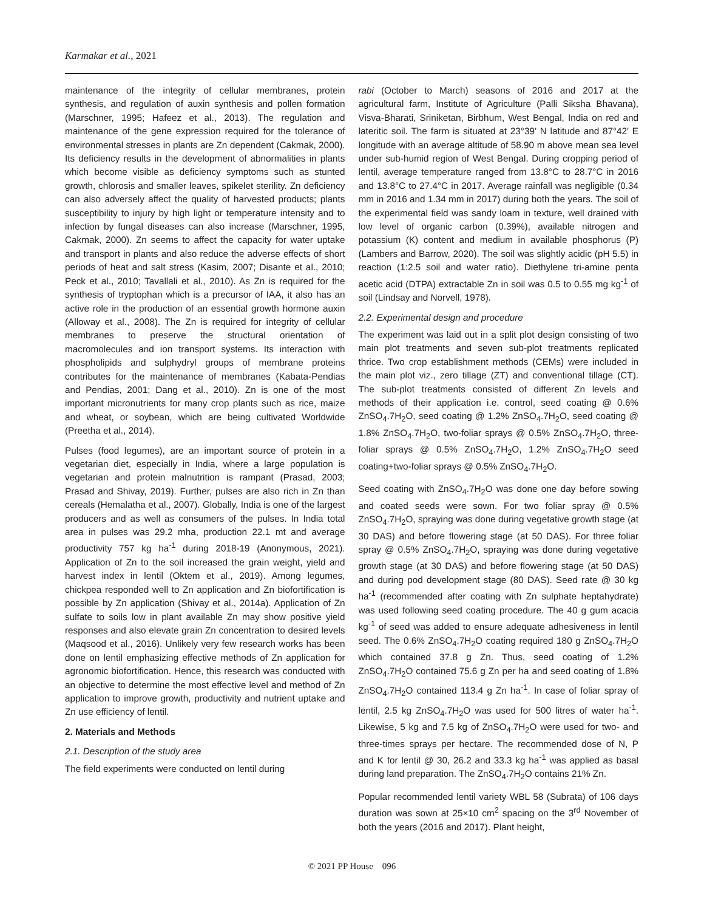Karmakar et al., 2021
maintenance of the integrity of cellular membranes, protein synthesis, and regulation of auxin synthesis and pollen formation (Marschner, 1995; Hafeez et al., 2013). The regulation and maintenance of the gene expression required for the tolerance of environmental stresses in plants are Zn dependent (Cakmak, 2000). Its deficiency results in the development of abnormalities in plants which become visible as deficiency symptoms such as stunted growth, chlorosis and smaller leaves, spikelet sterility. Zn deficiency can also adversely affect the quality of harvested products; plants susceptibility to injury by high light or temperature intensity and to infection by fungal diseases can also increase (Marschner, 1995, Cakmak, 2000). Zn seems to affect the capacity for water uptake and transport in plants and also reduce the adverse effects of short periods of heat and salt stress (Kasim, 2007; Disante et al., 2010; Peck et al., 2010; Tavallali et al., 2010). As Zn is required for the synthesis of tryptophan which is a precursor of IAA, it also has an active role in the production of an essential growth hormone auxin (Alloway et al., 2008). The Zn is required for integrity of cellular membranes to preserve the structural orientation of macromolecules and ion transport systems. Its interaction with phospholipids and sulphydryl groups of membrane proteins contributes for the maintenance of membranes (Kabata-Pendias and Pendias, 2001; Dang et al., 2010). Zn is one of the most important micronutrients for many crop plants such as rice, maize and wheat, or soybean, which are being cultivated Worldwide (Preetha et al., 2014).
Pulses (food legumes), are an important source of protein in a vegetarian diet, especially in India, where a large population is vegetarian and protein malnutrition is rampant (Prasad, 2003; Prasad and Shivay, 2019). Further, pulses are also rich in Zn than cereals (Hemalatha et al., 2007). Globally, India is one of the largest producers and as well as consumers of the pulses. In India total area in pulses was 29.2 mha, production 22.1 mt and average productivity 757 kg ha<sup>-1</sup> during 2018-19 (Anonymous, 2021). Application of Zn to the soil increased the grain weight, yield and harvest index in lentil (Oktem et al., 2019). Among legumes, chickpea responded well to Zn application and Zn biofortification is possible by Zn application (Shivay et al., 2014a). Application of Zn sulfate to soils low in plant available Zn may show positive yield responses and also elevate grain Zn concentration to desired levels (Maqsood et al., 2016). Unlikely very few research works has been done on lentil emphasizing effective methods of Zn application for agronomic biofortification. Hence, this research was conducted with an objective to determine the most effective level and method of Zn application to improve growth, productivity and nutrient uptake and Zn use efficiency of lentil.
2. Materials and Methods
2.1. Description of the study area
The field experiments were conducted on lentil during
rabi (October to March) seasons of 2016 and 2017 at the agricultural farm, Institute of Agriculture (Palli Siksha Bhavana), Visva-Bharati, Sriniketan, Birbhum, West Bengal, India on red and lateritic soil. The farm is situated at 23°39′ N latitude and 87°42′ E longitude with an average altitude of 58.90 m above mean sea level under sub-humid region of West Bengal. During cropping period of lentil, average temperature ranged from 13.8°C to 28.7°C in 2016 and 13.8°C to 27.4°C in 2017. Average rainfall was negligible (0.34 mm in 2016 and 1.34 mm in 2017) during both the years. The soil of the experimental field was sandy loam in texture, well drained with low level of organic carbon (0.39%), available nitrogen and potassium (K) content and medium in available phosphorus (P) (Lambers and Barrow, 2020). The soil was slightly acidic (pH 5.5) in reaction (1:2.5 soil and water ratio). Diethylene tri-amine penta acetic acid (DTPA) extractable Zn in soil was 0.5 to 0.55 mg kg<sup>-1</sup> of soil (Lindsay and Norvell, 1978).
2.2. Experimental design and procedure
The experiment was laid out in a split plot design consisting of two main plot treatments and seven sub-plot treatments replicated thrice. Two crop establishment methods (CEMs) were included in the main plot viz., zero tillage (ZT) and conventional tillage (CT). The sub-plot treatments consisted of different Zn levels and methods of their application i.e. control, seed coating @ 0.6% ZnSO<sub>4</sub>.7H<sub>2</sub>O, seed coating @ 1.2% ZnSO<sub>4</sub>.7H<sub>2</sub>O, seed coating @ 1.8% ZnSO<sub>4</sub>.7H<sub>2</sub>O, two-foliar sprays @ 0.5% ZnSO<sub>4</sub>.7H<sub>2</sub>O, three-foliar sprays @ 0.5% ZnSO<sub>4</sub>.7H<sub>2</sub>O, 1.2% ZnSO<sub>4</sub>.7H<sub>2</sub>O seed coating+two-foliar sprays @ 0.5% ZnSO<sub>4</sub>.7H<sub>2</sub>O.
Seed coating with ZnSO<sub>4</sub>.7H<sub>2</sub>O was done one day before sowing and coated seeds were sown. For two foliar spray @ 0.5% ZnSO<sub>4</sub>.7H<sub>2</sub>O, spraying was done during vegetative growth stage (at 30 DAS) and before flowering stage (at 50 DAS). For three foliar spray @ 0.5% ZnSO<sub>4</sub>.7H<sub>2</sub>O, spraying was done during vegetative growth stage (at 30 DAS) and before flowering stage (at 50 DAS) and during pod development stage (80 DAS). Seed rate @ 30 kg ha<sup>-1</sup> (recommended after coating with Zn sulphate heptahydrate) was used following seed coating procedure. The 40 g gum acacia kg<sup>-1</sup> of seed was added to ensure adequate adhesiveness in lentil seed. The 0.6% ZnSO<sub>4</sub>.7H<sub>2</sub>O coating required 180 g ZnSO<sub>4</sub>.7H<sub>2</sub>O which contained 37.8 g Zn. Thus, seed coating of 1.2% ZnSO<sub>4</sub>.7H<sub>2</sub>O contained 75.6 g Zn per ha and seed coating of 1.8% ZnSO<sub>4</sub>.7H<sub>2</sub>O contained 113.4 g Zn ha<sup>-1</sup>. In case of foliar spray of lentil, 2.5 kg ZnSO<sub>4</sub>.7H<sub>2</sub>O was used for 500 litres of water ha<sup>-1</sup>. Likewise, 5 kg and 7.5 kg of ZnSO<sub>4</sub>.7H<sub>2</sub>O were used for two- and three-times sprays per hectare. The recommended dose of N, P and K for lentil @ 30, 26.2 and 33.3 kg ha<sup>-1</sup> was applied as basal during land preparation. The ZnSO<sub>4</sub>.7H<sub>2</sub>O contains 21% Zn.
Popular recommended lentil variety WBL 58 (Subrata) of 106 days duration was sown at 25×10 cm<sup>2</sup> spacing on the 3<sup>rd</sup> November of both the years (2016 and 2017). Plant height,
© 2021 PP House 096